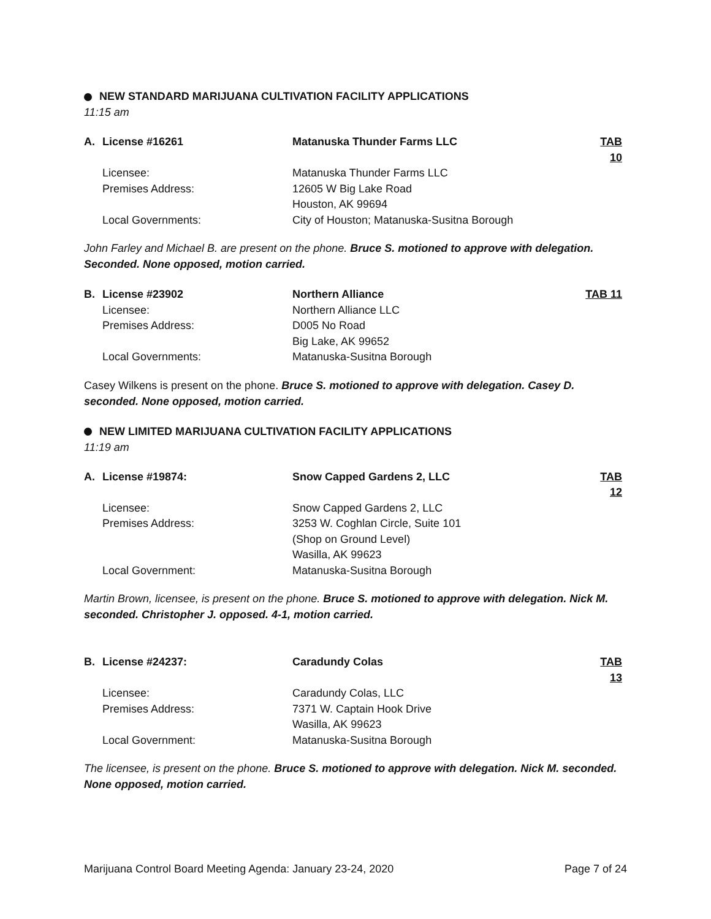NEW STANDARD MARIJUANA CULTIVATION FACILITY APPLICATIONS
11:15 am
| A. | License #16261 | Matanuska Thunder Farms LLC | TAB 10 |
| | Licensee: | Matanuska Thunder Farms LLC | |
| | Premises Address: | 12605 W Big Lake Road Houston, AK 99694 | |
| | Local Governments: | City of Houston; Matanuska-Susitna Borough | |
John Farley and Michael B. are present on the phone. Bruce S. motioned to approve with delegation. Seconded. None opposed, motion carried.
| B. | License #23902 | Northern Alliance | TAB 11 |
| | Licensee: | Northern Alliance LLC | |
| | Premises Address: | D005 No Road Big Lake, AK 99652 | |
| | Local Governments: | Matanuska-Susitna Borough | |
Casey Wilkens is present on the phone. Bruce S. motioned to approve with delegation. Casey D. seconded. None opposed, motion carried.
NEW LIMITED MARIJUANA CULTIVATION FACILITY APPLICATIONS
11:19 am
| A. | License #19874: | Snow Capped Gardens 2, LLC | TAB 12 |
| | Licensee: | Snow Capped Gardens 2, LLC | |
| | Premises Address: | 3253 W. Coghlan Circle, Suite 101 (Shop on Ground Level) Wasilla, AK 99623 | |
| | Local Government: | Matanuska-Susitna Borough | |
Martin Brown, licensee, is present on the phone. Bruce S. motioned to approve with delegation. Nick M. seconded. Christopher J. opposed. 4-1, motion carried.
| B. | License #24237: | Caradundy Colas | TAB 13 |
| | Licensee: | Caradundy Colas, LLC | |
| | Premises Address: | 7371 W. Captain Hook Drive Wasilla, AK 99623 | |
| | Local Government: | Matanuska-Susitna Borough | |
The licensee, is present on the phone. Bruce S. motioned to approve with delegation. Nick M. seconded. None opposed, motion carried.
Marijuana Control Board Meeting Agenda: January 23-24, 2020 Page 7 of 24